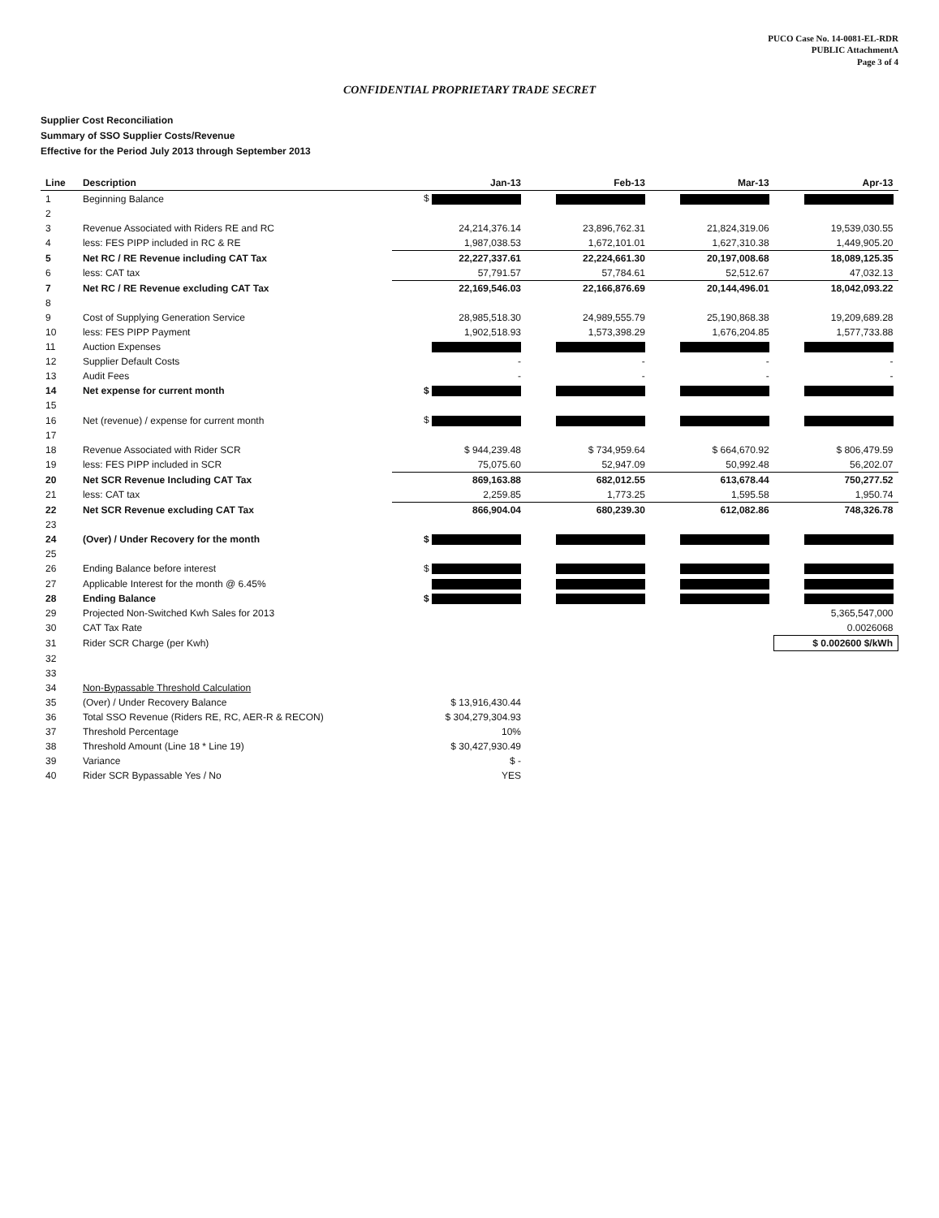PUCO Case No. 14-0081-EL-RDR
PUBLIC AttachmentA
Page 3 of 4
CONFIDENTIAL PROPRIETARY TRADE SECRET
Supplier Cost Reconciliation
Summary of SSO Supplier Costs/Revenue
Effective for the Period July 2013 through September 2013
| Line | Description | Jan-13 | Feb-13 | Mar-13 | Apr-13 |
| --- | --- | --- | --- | --- | --- |
| 1 | Beginning Balance | $ | | | |
| 2 | | | | | |
| 3 | Revenue Associated with Riders RE and RC | 24,214,376.14 | 23,896,762.31 | 21,824,319.06 | 19,539,030.55 |
| 4 | less: FES PIPP included in RC & RE | 1,987,038.53 | 1,672,101.01 | 1,627,310.38 | 1,449,905.20 |
| 5 | Net RC / RE Revenue including CAT Tax | 22,227,337.61 | 22,224,661.30 | 20,197,008.68 | 18,089,125.35 |
| 6 | less: CAT tax | 57,791.57 | 57,784.61 | 52,512.67 | 47,032.13 |
| 7 | Net RC / RE Revenue excluding CAT Tax | 22,169,546.03 | 22,166,876.69 | 20,144,496.01 | 18,042,093.22 |
| 8 | | | | | |
| 9 | Cost of Supplying Generation Service | 28,985,518.30 | 24,989,555.79 | 25,190,868.38 | 19,209,689.28 |
| 10 | less: FES PIPP Payment | 1,902,518.93 | 1,573,398.29 | 1,676,204.85 | 1,577,733.88 |
| 11 | Auction Expenses | | | | |
| 12 | Supplier Default Costs | - | - | - | - |
| 13 | Audit Fees | - | - | - | - |
| 14 | Net expense for current month | $ | | | |
| 15 | | | | | |
| 16 | Net (revenue) / expense for current month | $ | | | |
| 17 | | | | | |
| 18 | Revenue Associated with Rider SCR | $ 944,239.48 | $ 734,959.64 | $ 664,670.92 | $ 806,479.59 |
| 19 | less: FES PIPP included in SCR | 75,075.60 | 52,947.09 | 50,992.48 | 56,202.07 |
| 20 | Net SCR Revenue Including CAT Tax | 869,163.88 | 682,012.55 | 613,678.44 | 750,277.52 |
| 21 | less: CAT tax | 2,259.85 | 1,773.25 | 1,595.58 | 1,950.74 |
| 22 | Net SCR Revenue excluding CAT Tax | 866,904.04 | 680,239.30 | 612,082.86 | 748,326.78 |
| 23 | | | | | |
| 24 | (Over) / Under Recovery for the month | $ | | | |
| 25 | | | | | |
| 26 | Ending Balance before interest | $ | | | |
| 27 | Applicable Interest for the month @ 6.45% | | | | |
| 28 | Ending Balance | $ | | | |
| 29 | Projected Non-Switched Kwh Sales for 2013 | | | | 5,365,547,000 |
| 30 | CAT Tax Rate | | | | 0.0026068 |
| 31 | Rider SCR Charge (per Kwh) | | | | $ 0.002600 $/kWh |
| 32 | | | | | |
| 33 | | | | | |
| 34 | Non-Bypassable Threshold Calculation | | | | |
| 35 | (Over) / Under Recovery Balance | $ 13,916,430.44 | | | |
| 36 | Total SSO Revenue (Riders RE, RC, AER-R & RECON) | $ 304,279,304.93 | | | |
| 37 | Threshold Percentage | 10% | | | |
| 38 | Threshold Amount (Line 18 * Line 19) | $ 30,427,930.49 | | | |
| 39 | Variance | $ - | | | |
| 40 | Rider SCR Bypassable Yes / No | YES | | | |